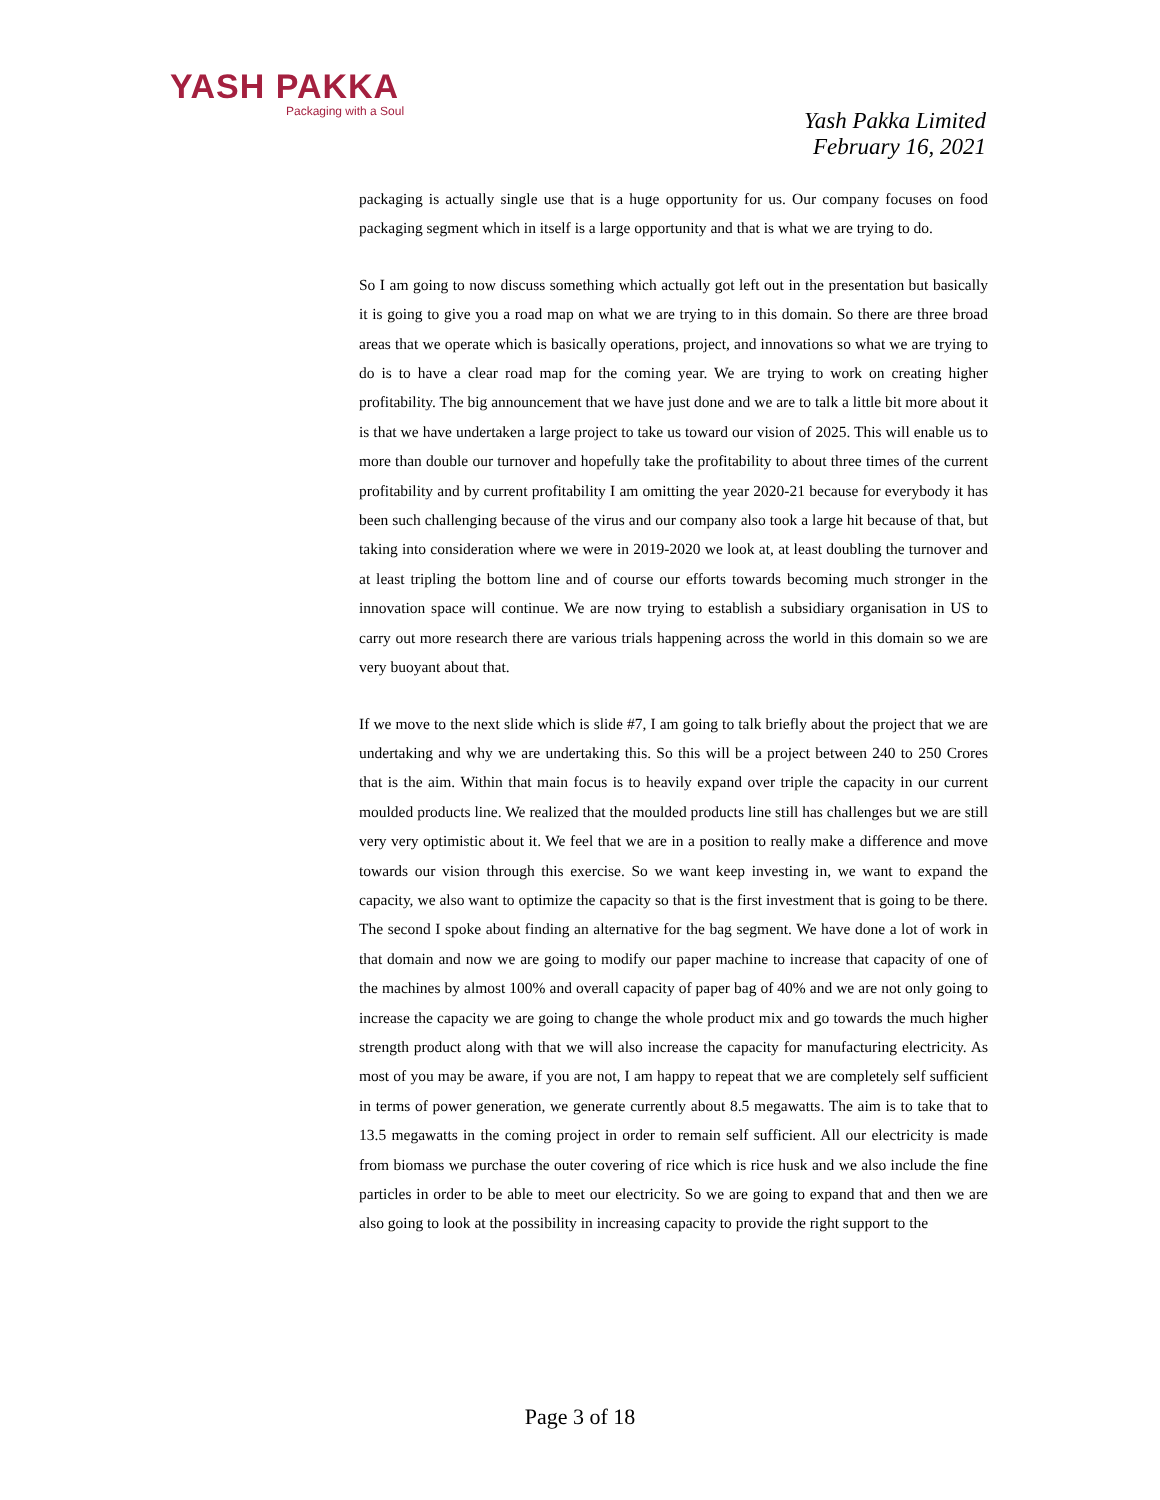YASH PAKKA
Packaging with a Soul
Yash Pakka Limited
February 16, 2021
packaging is actually single use that is a huge opportunity for us. Our company focuses on food packaging segment which in itself is a large opportunity and that is what we are trying to do.
So I am going to now discuss something which actually got left out in the presentation but basically it is going to give you a road map on what we are trying to in this domain. So there are three broad areas that we operate which is basically operations, project, and innovations so what we are trying to do is to have a clear road map for the coming year. We are trying to work on creating higher profitability. The big announcement that we have just done and we are to talk a little bit more about it is that we have undertaken a large project to take us toward our vision of 2025. This will enable us to more than double our turnover and hopefully take the profitability to about three times of the current profitability and by current profitability I am omitting the year 2020-21 because for everybody it has been such challenging because of the virus and our company also took a large hit because of that, but taking into consideration where we were in 2019-2020 we look at, at least doubling the turnover and at least tripling the bottom line and of course our efforts towards becoming much stronger in the innovation space will continue. We are now trying to establish a subsidiary organisation in US to carry out more research there are various trials happening across the world in this domain so we are very buoyant about that.
If we move to the next slide which is slide #7, I am going to talk briefly about the project that we are undertaking and why we are undertaking this. So this will be a project between 240 to 250 Crores that is the aim. Within that main focus is to heavily expand over triple the capacity in our current moulded products line. We realized that the moulded products line still has challenges but we are still very very optimistic about it. We feel that we are in a position to really make a difference and move towards our vision through this exercise. So we want keep investing in, we want to expand the capacity, we also want to optimize the capacity so that is the first investment that is going to be there. The second I spoke about finding an alternative for the bag segment. We have done a lot of work in that domain and now we are going to modify our paper machine to increase that capacity of one of the machines by almost 100% and overall capacity of paper bag of 40% and we are not only going to increase the capacity we are going to change the whole product mix and go towards the much higher strength product along with that we will also increase the capacity for manufacturing electricity. As most of you may be aware, if you are not, I am happy to repeat that we are completely self sufficient in terms of power generation, we generate currently about 8.5 megawatts. The aim is to take that to 13.5 megawatts in the coming project in order to remain self sufficient. All our electricity is made from biomass we purchase the outer covering of rice which is rice husk and we also include the fine particles in order to be able to meet our electricity. So we are going to expand that and then we are also going to look at the possibility in increasing capacity to provide the right support to the
Page 3 of 18